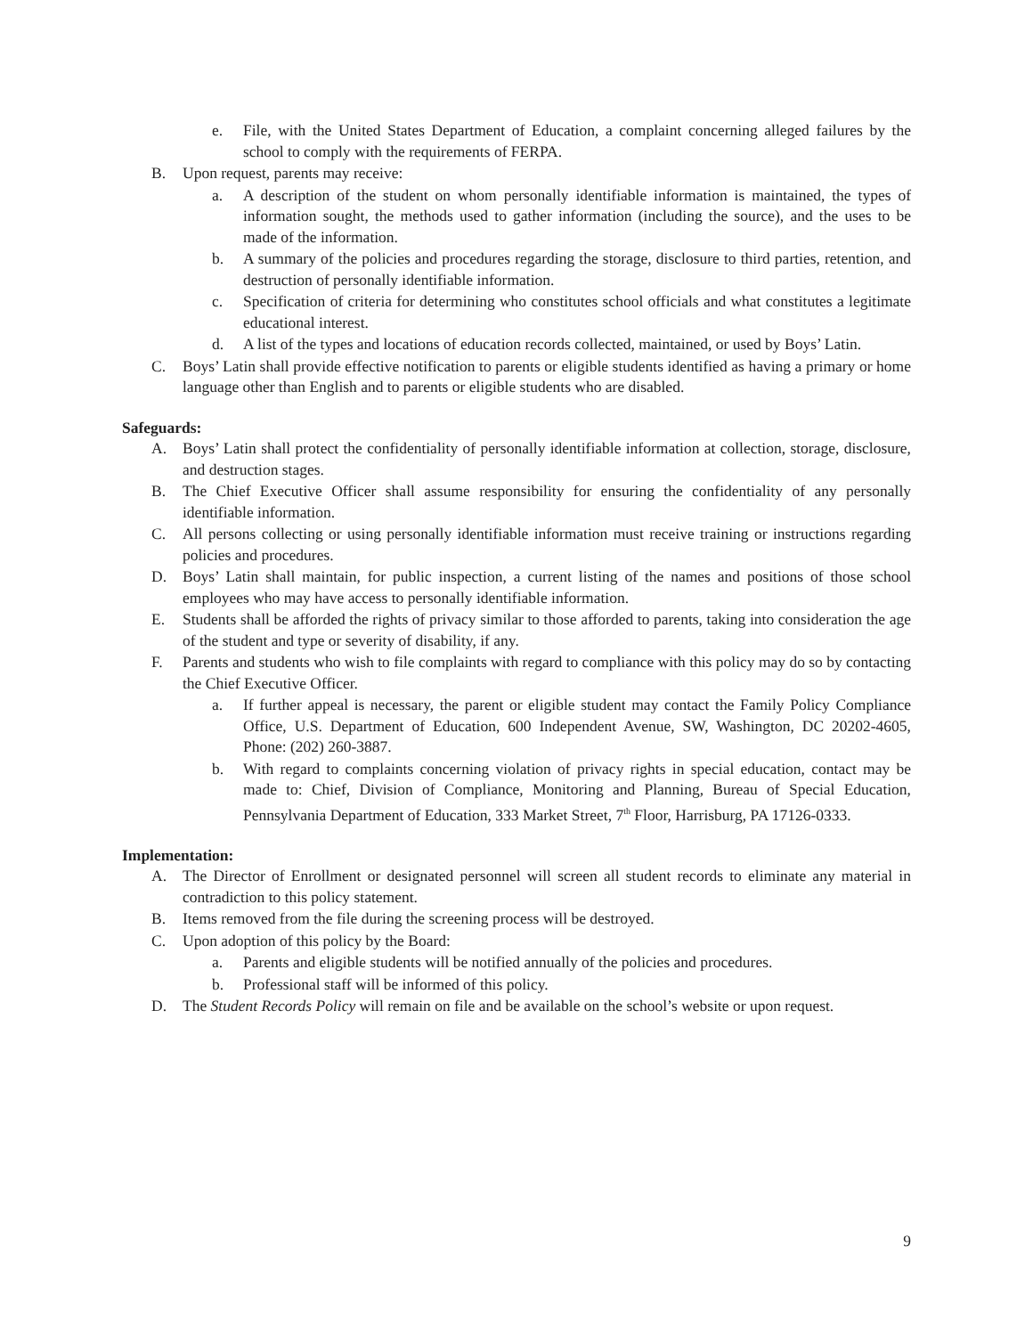e. File, with the United States Department of Education, a complaint concerning alleged failures by the school to comply with the requirements of FERPA.
B. Upon request, parents may receive:
a. A description of the student on whom personally identifiable information is maintained, the types of information sought, the methods used to gather information (including the source), and the uses to be made of the information.
b. A summary of the policies and procedures regarding the storage, disclosure to third parties, retention, and destruction of personally identifiable information.
c. Specification of criteria for determining who constitutes school officials and what constitutes a legitimate educational interest.
d. A list of the types and locations of education records collected, maintained, or used by Boys’ Latin.
C. Boys’ Latin shall provide effective notification to parents or eligible students identified as having a primary or home language other than English and to parents or eligible students who are disabled.
Safeguards:
A. Boys’ Latin shall protect the confidentiality of personally identifiable information at collection, storage, disclosure, and destruction stages.
B. The Chief Executive Officer shall assume responsibility for ensuring the confidentiality of any personally identifiable information.
C. All persons collecting or using personally identifiable information must receive training or instructions regarding policies and procedures.
D. Boys’ Latin shall maintain, for public inspection, a current listing of the names and positions of those school employees who may have access to personally identifiable information.
E. Students shall be afforded the rights of privacy similar to those afforded to parents, taking into consideration the age of the student and type or severity of disability, if any.
F. Parents and students who wish to file complaints with regard to compliance with this policy may do so by contacting the Chief Executive Officer.
a. If further appeal is necessary, the parent or eligible student may contact the Family Policy Compliance Office, U.S. Department of Education, 600 Independent Avenue, SW, Washington, DC 20202-4605, Phone: (202) 260-3887.
b. With regard to complaints concerning violation of privacy rights in special education, contact may be made to: Chief, Division of Compliance, Monitoring and Planning, Bureau of Special Education, Pennsylvania Department of Education, 333 Market Street, 7<sup>th</sup> Floor, Harrisburg, PA 17126-0333.
Implementation:
A. The Director of Enrollment or designated personnel will screen all student records to eliminate any material in contradiction to this policy statement.
B. Items removed from the file during the screening process will be destroyed.
C. Upon adoption of this policy by the Board:
a. Parents and eligible students will be notified annually of the policies and procedures.
b. Professional staff will be informed of this policy.
D. The Student Records Policy will remain on file and be available on the school’s website or upon request.
9